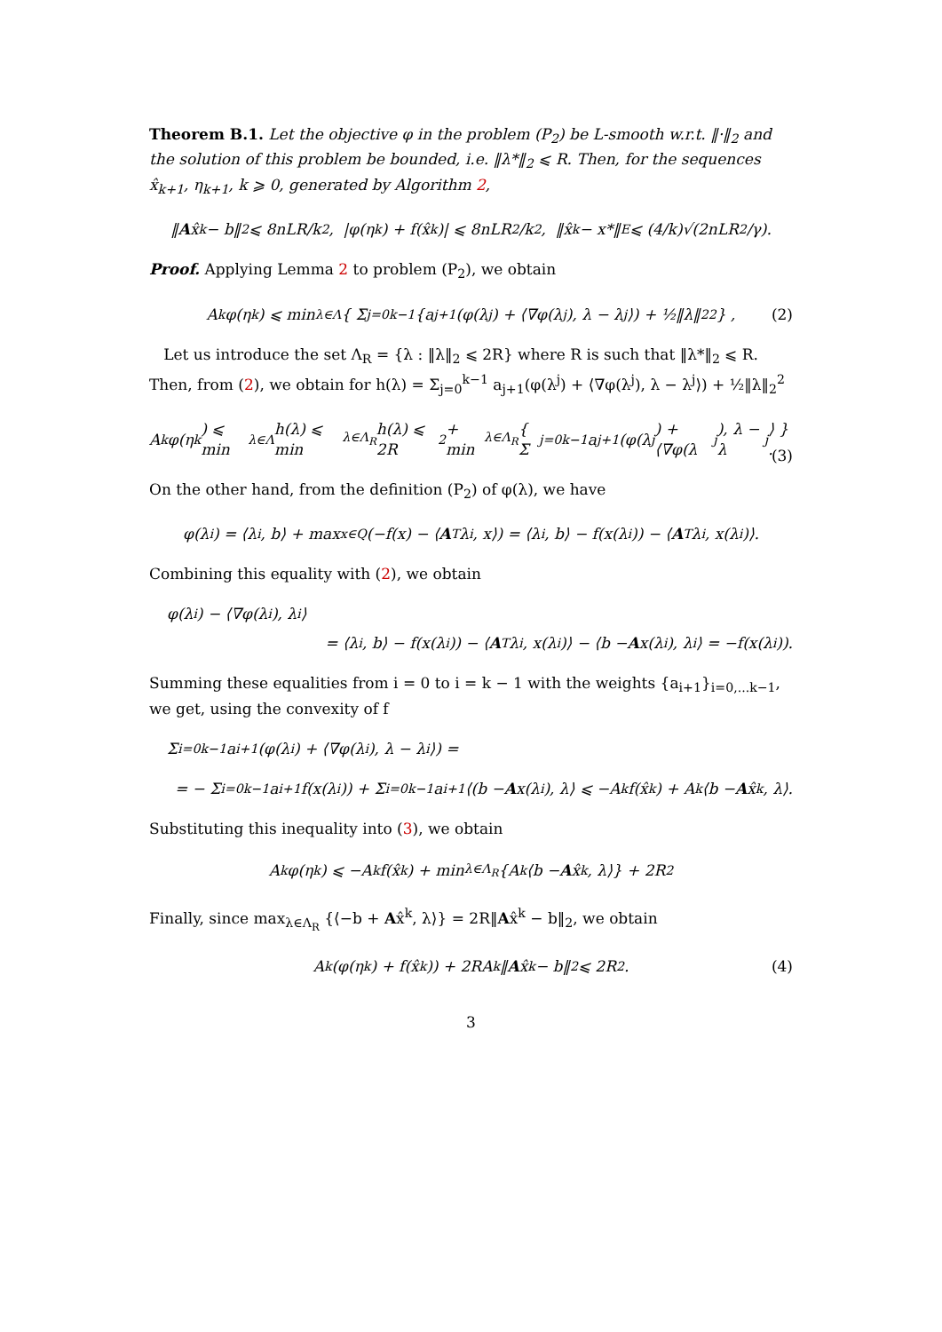Theorem B.1. Let the objective φ in the problem (P<sub>2</sub>) be L-smooth w.r.t. ‖·‖<sub>2</sub> and the solution of this problem be bounded, i.e. ‖λ*‖<sub>2</sub> ⩽ R. Then, for the sequences x̂<sub>k+1</sub>, η<sub>k+1</sub>, k ⩾ 0, generated by Algorithm 2,
‖ A x̂<sup>k</sup> − b‖<sub>2</sub> ⩽ 8nLR/k<sup>2</sup>, |φ(η<sup>k</sup>) + f(x̂<sup>k</sup>)| ⩽ 8nLR<sup>2</sup>/k<sup>2</sup>, ‖x̂<sup>k</sup> − x*‖<sub>E</sub> ⩽ (4/k)√(2nLR<sup>2</sup>/γ).
Proof. Applying Lemma 2 to problem (P<sub>2</sub>), we obtain
A<sub>k</sub>φ(η<sup>k</sup>) ⩽ min<sub>λ∈Λ</sub> { Σ<sub>j=0</sub><sup>k−1</sup>{a<sub>j+1</sub>(φ(λ<sup>j</sup>) + ⟨∇φ(λ<sup>j</sup>), λ − λ<sup>j</sup>⟩) + ½‖λ‖<sub>2</sub><sup>2</sup> } , (2)
Let us introduce the set Λ<sub>R</sub> = {λ : ‖λ‖<sub>2</sub> ⩽ 2R} where R is such that ‖λ*‖<sub>2</sub> ⩽ R. Then, from (2), we obtain for h(λ) = Σ<sub>j=0</sub><sup>k−1</sup> a<sub>j+1</sub>(φ(λ<sup>j</sup>) + ⟨∇φ(λ<sup>j</sup>), λ − λ<sup>j</sup>⟩) + ½‖λ‖<sub>2</sub><sup>2</sup>
A<sub>k</sub>φ(η<sup>k</sup>) ⩽ min<sub>λ∈Λ</sub> h(λ) ⩽ min<sub>λ∈Λ<sub>R</sub></sub> h(λ) ⩽ 2R<sup>2</sup> + min<sub>λ∈Λ<sub>R</sub></sub> { Σ<sub>j=0</sub><sup>k−1</sup> a<sub>j+1</sub>(φ(λ<sup>j</sup>) + ⟨∇φ(λ<sup>j</sup>), λ − λ<sup>j</sup>⟩ } .
(3)
On the other hand, from the definition (P<sub>2</sub>) of φ(λ), we have
φ(λ<sup>i</sup>) = ⟨λ<sup>i</sup>, b⟩ + max<sub>x∈Q</sub> (−f(x) − ⟨ A<sup>T</sup>λ<sup>i</sup>, x⟩) = ⟨λ<sup>i</sup>, b⟩ − f(x(λ<sup>i</sup>)) − ⟨ A<sup>T</sup>λ<sup>i</sup>, x(λ<sup>i</sup>)⟩.
Combining this equality with (2), we obtain
φ(λ<sup>i</sup>) − ⟨∇φ(λ<sup>i</sup>), λ<sup>i</sup>⟩
= ⟨λ<sup>i</sup>, b⟩ − f(x(λ<sup>i</sup>)) − ⟨ A<sup>T</sup>λ<sup>i</sup>, x(λ<sup>i</sup>)⟩ − ⟨b − A x(λ<sup>i</sup>), λ<sup>i</sup>⟩ = −f(x(λ<sup>i</sup>)).
Summing these equalities from i = 0 to i = k − 1 with the weights {a<sub>i+1</sub>}<sub>i=0,...k−1</sub>, we get, using the convexity of f
Σ<sub>i=0</sub><sup>k−1</sup> a<sub>i+1</sub>(φ(λ<sup>i</sup>) + ⟨∇φ(λ<sup>i</sup>), λ − λ<sup>i</sup>⟩) =
= − Σ<sub>i=0</sub><sup>k−1</sup> a<sub>i+1</sub>f(x(λ<sup>i</sup>)) + Σ<sub>i=0</sub><sup>k−1</sup> a<sub>i+1</sub>⟨(b − A x(λ<sup>i</sup>), λ⟩ ⩽ −A<sub>k</sub>f(x̂<sup>k</sup>) + A<sub>k</sub>⟨b − A x̂<sup>k</sup>, λ⟩.
Substituting this inequality into (3), we obtain
A<sub>k</sub>φ(η<sup>k</sup>) ⩽ −A<sub>k</sub>f(x̂<sup>k</sup>) + min<sub>λ∈Λ<sub>R</sub></sub> {A<sub>k</sub>⟨b − A x̂<sup>k</sup>, λ⟩} + 2R<sup>2</sup>
Finally, since max<sub>λ∈Λ<sub>R</sub></sub> {⟨−b + Ax̂<sup>k</sup>, λ⟩} = 2R‖Ax̂<sup>k</sup> − b‖<sub>2</sub>, we obtain
A<sub>k</sub>(φ(η<sup>k</sup>) + f(x̂<sup>k</sup>)) + 2RA<sub>k</sub>‖ A x̂<sup>k</sup> − b‖<sub>2</sub> ⩽ 2R<sup>2</sup>. (4)
3